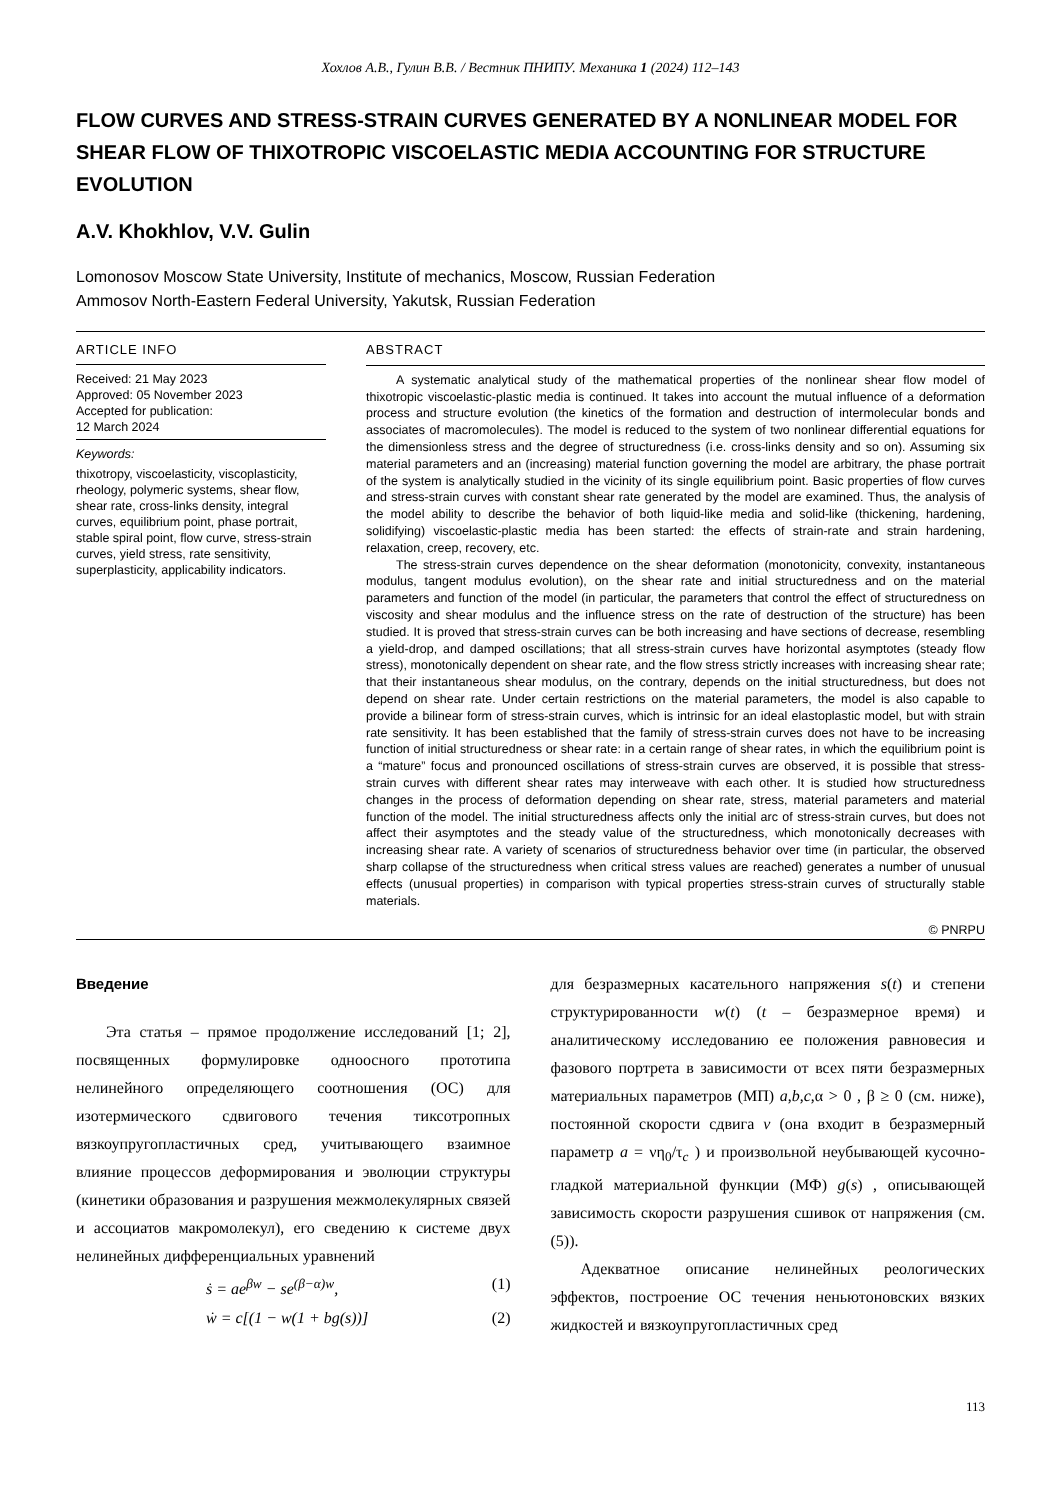Хохлов А.В., Гулин В.В. / Вестник ПНИПУ. Механика 1 (2024) 112–143
FLOW CURVES AND STRESS-STRAIN CURVES GENERATED BY A NONLINEAR MODEL FOR SHEAR FLOW OF THIXOTROPIC VISCOELASTIC MEDIA ACCOUNTING FOR STRUCTURE EVOLUTION
A.V. Khokhlov, V.V. Gulin
Lomonosov Moscow State University, Institute of mechanics, Moscow, Russian Federation
Ammosov North-Eastern Federal University, Yakutsk, Russian Federation
ARTICLE INFO
Received: 21 May 2023
Approved: 05 November 2023
Accepted for publication:
12 March 2024
Keywords:
thixotropy, viscoelasticity, viscoplasticity, rheology, polymeric systems, shear flow, shear rate, cross-links density, integral curves, equilibrium point, phase portrait, stable spiral point, flow curve, stress-strain curves, yield stress, rate sensitivity, superplasticity, applicability indicators.
ABSTRACT
A systematic analytical study of the mathematical properties of the nonlinear shear flow model of thixotropic viscoelastic-plastic media is continued. It takes into account the mutual influence of a deformation process and structure evolution (the kinetics of the formation and destruction of intermolecular bonds and associates of macromolecules). The model is reduced to the system of two nonlinear differential equations for the dimensionless stress and the degree of structuredness (i.e. cross-links density and so on). Assuming six material parameters and an (increasing) material function governing the model are arbitrary, the phase portrait of the system is analytically studied in the vicinity of its single equilibrium point. Basic properties of flow curves and stress-strain curves with constant shear rate generated by the model are examined. Thus, the analysis of the model ability to describe the behavior of both liquid-like media and solid-like (thickening, hardening, solidifying) viscoelastic-plastic media has been started: the effects of strain-rate and strain hardening, relaxation, creep, recovery, etc.
The stress-strain curves dependence on the shear deformation (monotonicity, convexity, instantaneous modulus, tangent modulus evolution), on the shear rate and initial structuredness and on the material parameters and function of the model (in particular, the parameters that control the effect of structuredness on viscosity and shear modulus and the influence stress on the rate of destruction of the structure) has been studied. It is proved that stress-strain curves can be both increasing and have sections of decrease, resembling a yield-drop, and damped oscillations; that all stress-strain curves have horizontal asymptotes (steady flow stress), monotonically dependent on shear rate, and the flow stress strictly increases with increasing shear rate; that their instantaneous shear modulus, on the contrary, depends on the initial structuredness, but does not depend on shear rate. Under certain restrictions on the material parameters, the model is also capable to provide a bilinear form of stress-strain curves, which is intrinsic for an ideal elastoplastic model, but with strain rate sensitivity. It has been established that the family of stress-strain curves does not have to be increasing function of initial structuredness or shear rate: in a certain range of shear rates, in which the equilibrium point is a “mature” focus and pronounced oscillations of stress-strain curves are observed, it is possible that stress-strain curves with different shear rates may interweave with each other. It is studied how structuredness changes in the process of deformation depending on shear rate, stress, material parameters and material function of the model. The initial structuredness affects only the initial arc of stress-strain curves, but does not affect their asymptotes and the steady value of the structuredness, which monotonically decreases with increasing shear rate. A variety of scenarios of structuredness behavior over time (in particular, the observed sharp collapse of the structuredness when critical stress values are reached) generates a number of unusual effects (unusual properties) in comparison with typical properties stress-strain curves of structurally stable materials.
© PNRPU
Введение
Эта статья – прямое продолжение исследований [1; 2], посвященных формулировке одноосного прототипа нелинейного определяющего соотношения (ОС) для изотермического сдвигового течения тиксотропных вязкоупругопластичных сред, учитывающего взаимное влияние процессов деформирования и эволюции структуры (кинетики образования и разрушения межмолекулярных связей и ассоциатов макромолекул), его сведению к системе двух нелинейных дифференциальных уравнений
ṡ = ae<sup>βw</sup> − se<sup>(β−α)w</sup>, (1)
ẇ = c[(1 − w(1 + bg(s))] (2)
для безразмерных касательного напряжения s(t) и степени структурированности w(t) (t – безразмерное время) и аналитическому исследованию ее положения равновесия и фазового портрета в зависимости от всех пяти безразмерных материальных параметров (МП) a,b,c,α > 0 , β ≥ 0 (см. ниже), постоянной скорости сдвига v (она входит в безразмерный параметр a = νη<sub>0</sub>/τ<sub>c</sub> ) и произвольной неубывающей кусочно-гладкой материальной функции (МФ) g(s) , описывающей зависимость скорости разрушения сшивок от напряжения (см. (5)).
Адекватное описание нелинейных реологических эффектов, построение ОС течения неньютоновских вязких жидкостей и вязкоупругопластичных сред
113